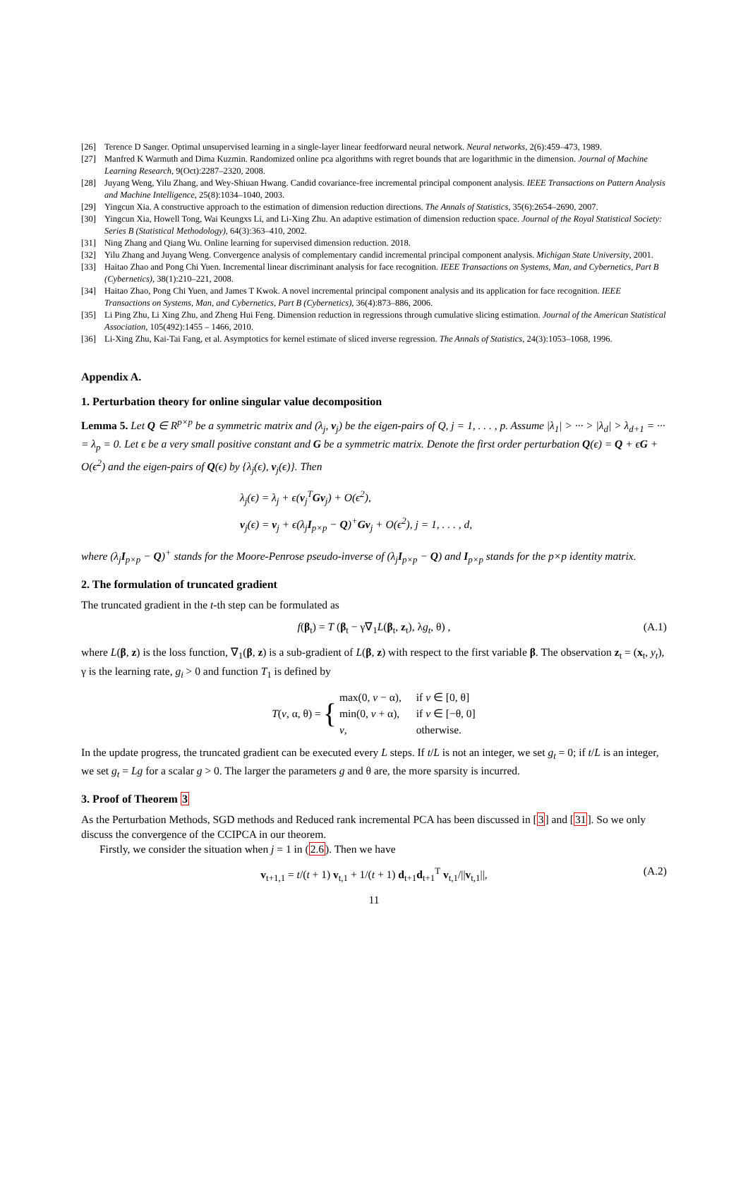[26] Terence D Sanger. Optimal unsupervised learning in a single-layer linear feedforward neural network. Neural networks, 2(6):459–473, 1989.
[27] Manfred K Warmuth and Dima Kuzmin. Randomized online pca algorithms with regret bounds that are logarithmic in the dimension. Journal of Machine Learning Research, 9(Oct):2287–2320, 2008.
[28] Juyang Weng, Yilu Zhang, and Wey-Shiuan Hwang. Candid covariance-free incremental principal component analysis. IEEE Transactions on Pattern Analysis and Machine Intelligence, 25(8):1034–1040, 2003.
[29] Yingcun Xia. A constructive approach to the estimation of dimension reduction directions. The Annals of Statistics, 35(6):2654–2690, 2007.
[30] Yingcun Xia, Howell Tong, Wai Keungxs Li, and Li-Xing Zhu. An adaptive estimation of dimension reduction space. Journal of the Royal Statistical Society: Series B (Statistical Methodology), 64(3):363–410, 2002.
[31] Ning Zhang and Qiang Wu. Online learning for supervised dimension reduction. 2018.
[32] Yilu Zhang and Juyang Weng. Convergence analysis of complementary candid incremental principal component analysis. Michigan State University, 2001.
[33] Haitao Zhao and Pong Chi Yuen. Incremental linear discriminant analysis for face recognition. IEEE Transactions on Systems, Man, and Cybernetics, Part B (Cybernetics), 38(1):210–221, 2008.
[34] Haitao Zhao, Pong Chi Yuen, and James T Kwok. A novel incremental principal component analysis and its application for face recognition. IEEE Transactions on Systems, Man, and Cybernetics, Part B (Cybernetics), 36(4):873–886, 2006.
[35] Li Ping Zhu, Li Xing Zhu, and Zheng Hui Feng. Dimension reduction in regressions through cumulative slicing estimation. Journal of the American Statistical Association, 105(492):1455 – 1466, 2010.
[36] Li-Xing Zhu, Kai-Tai Fang, et al. Asymptotics for kernel estimate of sliced inverse regression. The Annals of Statistics, 24(3):1053–1068, 1996.
Appendix A.
1. Perturbation theory for online singular value decomposition
Lemma 5. Let Q ∈ R<sup>p×p</sup> be a symmetric matrix and (λ<sub>j</sub>, v<sub>j</sub>) be the eigen-pairs of Q, j = 1, . . . , p. Assume |λ<sub>1</sub>| > ··· > |λ<sub>d</sub>| > λ<sub>d+1</sub> = ··· = λ<sub>p</sub> = 0. Let ϵ be a very small positive constant and G be a symmetric matrix. Denote the first order perturbation Q(ϵ) = Q + ϵG + O(ϵ<sup>2</sup>) and the eigen-pairs of Q(ϵ) by {λ<sub>j</sub>(ϵ), v<sub>j</sub>(ϵ)}. Then
λ<sub>j</sub>(ϵ) = λ<sub>j</sub> + ϵ(v<sub>j</sub><sup>T</sup>Gv<sub>j</sub>) + O(ϵ<sup>2</sup>),
v<sub>j</sub>(ϵ) = v<sub>j</sub> + ϵ(λ<sub>j</sub>I<sub>p×p</sub> − Q)<sup>+</sup>Gv<sub>j</sub> + O(ϵ<sup>2</sup>), j = 1, . . . , d,
where (λ<sub>j</sub>I<sub>p×p</sub> − Q)<sup>+</sup> stands for the Moore-Penrose pseudo-inverse of (λ<sub>j</sub>I<sub>p×p</sub> − Q) and I<sub>p×p</sub> stands for the p×p identity matrix.
2. The formulation of truncated gradient
The truncated gradient in the t-th step can be formulated as
f(β<sub>t</sub>) = T (β<sub>t</sub> − γ∇<sub>1</sub>L(β<sub>t</sub>, z<sub>t</sub>), λg<sub>t</sub>, θ) , (A.1)
where L(β, z) is the loss function, ∇<sub>1</sub>(β, z) is a sub-gradient of L(β, z) with respect to the first variable β. The observation z<sub>t</sub> = (x<sub>t</sub>, y<sub>t</sub>), γ is the learning rate, g<sub>i</sub> > 0 and function T<sub>1</sub> is defined by
T(v, α, θ) = {
| max(0, v − α), | if v ∈ [0, θ] |
| min(0, v + α), | if v ∈ [−θ, 0] |
| v , | otherwise. |
In the update progress, the truncated gradient can be executed every L steps. If t/L is not an integer, we set g<sub>t</sub> = 0; if t/L is an integer, we set g<sub>t</sub> = Lg for a scalar g > 0. The larger the parameters g and θ are, the more sparsity is incurred.
3. Proof of Theorem 3
As the Perturbation Methods, SGD methods and Reduced rank incremental PCA has been discussed in [3] and [31]. So we only discuss the convergence of the CCIPCA in our theorem.
Firstly, we consider the situation when j = 1 in (2.6). Then we have
v<sub>t+1,1</sub> = t/(t + 1) v<sub>t,1</sub> + 1/(t + 1) d<sub>t+1</sub>d<sub>t+1</sub><sup>T</sup> v<sub>t,1</sub>/||v<sub>t,1</sub>||, (A.2)
11